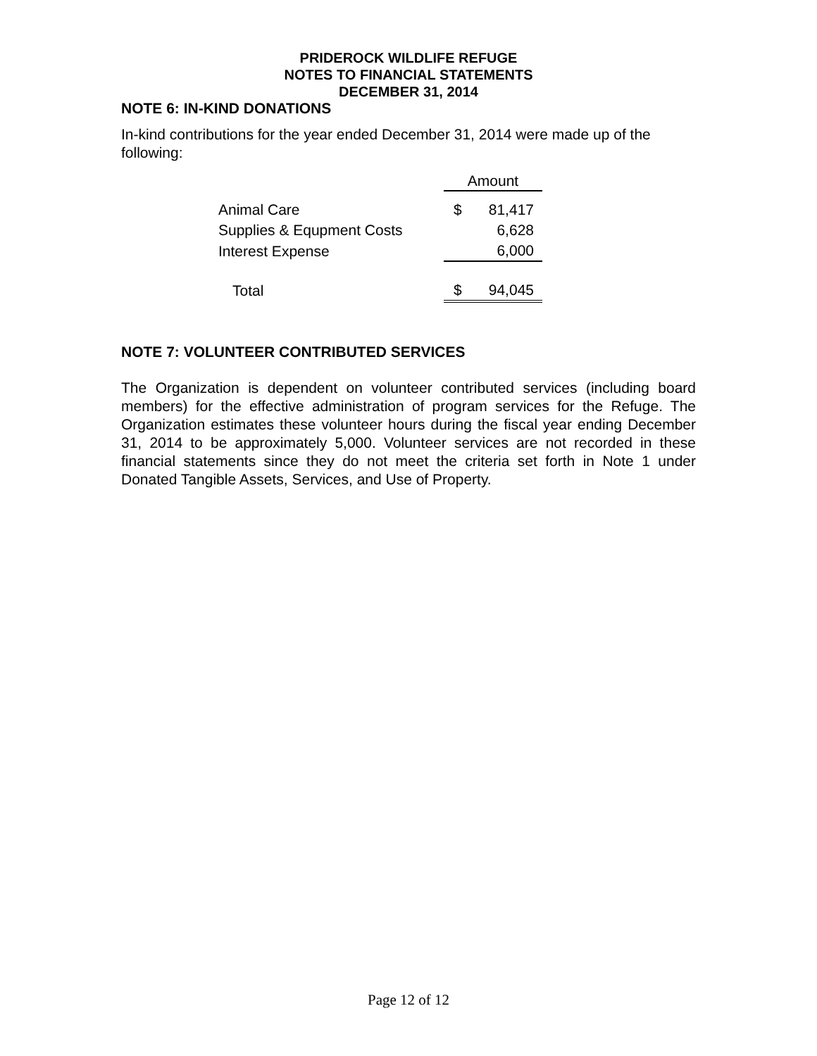PRIDEROCK WILDLIFE REFUGE
NOTES TO FINANCIAL STATEMENTS
DECEMBER 31, 2014
NOTE 6: IN-KIND DONATIONS
In-kind contributions for the year ended December 31, 2014 were made up of the following:
| | Amount | |
| Animal Care | $ | 81,417 |
| Supplies & Equpment Costs | | 6,628 |
| Interest Expense | | 6,000 |
| Total | $ | 94,045 |
NOTE 7: VOLUNTEER CONTRIBUTED SERVICES
The Organization is dependent on volunteer contributed services (including board members) for the effective administration of program services for the Refuge. The Organization estimates these volunteer hours during the fiscal year ending December 31, 2014 to be approximately 5,000. Volunteer services are not recorded in these financial statements since they do not meet the criteria set forth in Note 1 under Donated Tangible Assets, Services, and Use of Property.
Page 12 of 12